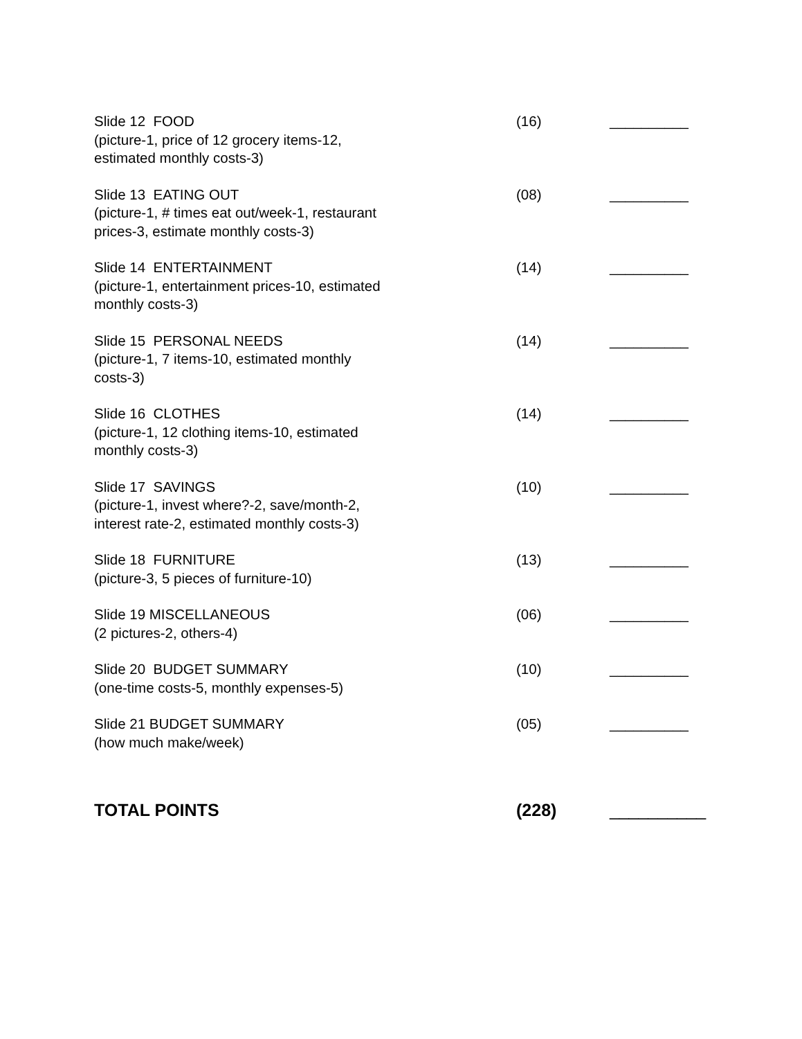Slide 12 FOOD
(picture-1, price of 12 grocery items-12,
estimated monthly costs-3)
(16) __________
Slide 13 EATING OUT
(picture-1, # times eat out/week-1, restaurant
prices-3, estimate monthly costs-3)
(08) __________
Slide 14 ENTERTAINMENT
(picture-1, entertainment prices-10, estimated
monthly costs-3)
(14) __________
Slide 15 PERSONAL NEEDS
(picture-1, 7 items-10, estimated monthly
costs-3)
(14) __________
Slide 16 CLOTHES
(picture-1, 12 clothing items-10, estimated
monthly costs-3)
(14) __________
Slide 17 SAVINGS
(picture-1, invest where?-2, save/month-2,
interest rate-2, estimated monthly costs-3)
(10) __________
Slide 18 FURNITURE
(picture-3, 5 pieces of furniture-10)
(13) __________
Slide 19 MISCELLANEOUS
(2 pictures-2, others-4)
(06) __________
Slide 20 BUDGET SUMMARY
(one-time costs-5, monthly expenses-5)
(10) __________
Slide 21 BUDGET SUMMARY
(how much make/week)
(05) __________
TOTAL POINTS (228) __________